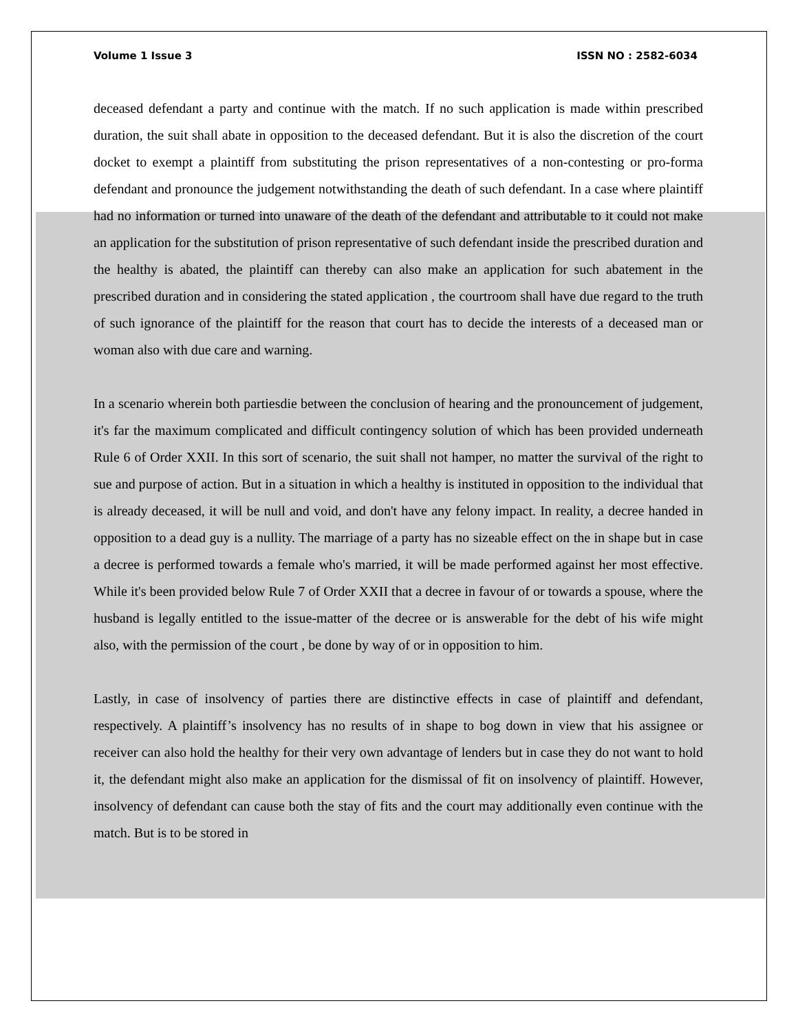Volume 1 Issue 3 ISSN NO : 2582-6034
deceased defendant a party and continue with the match. If no such application is made within prescribed duration, the suit shall abate in opposition to the deceased defendant. But it is also the discretion of the court docket to exempt a plaintiff from substituting the prison representatives of a non-contesting or pro-forma defendant and pronounce the judgement notwithstanding the death of such defendant. In a case where plaintiff had no information or turned into unaware of the death of the defendant and attributable to it could not make an application for the substitution of prison representative of such defendant inside the prescribed duration and the healthy is abated, the plaintiff can thereby can also make an application for such abatement in the prescribed duration and in considering the stated application , the courtroom shall have due regard to the truth of such ignorance of the plaintiff for the reason that court has to decide the interests of a deceased man or woman also with due care and warning.
In a scenario wherein both partiesdie between the conclusion of hearing and the pronouncement of judgement, it's far the maximum complicated and difficult contingency solution of which has been provided underneath Rule 6 of Order XXII. In this sort of scenario, the suit shall not hamper, no matter the survival of the right to sue and purpose of action. But in a situation in which a healthy is instituted in opposition to the individual that is already deceased, it will be null and void, and don't have any felony impact. In reality, a decree handed in opposition to a dead guy is a nullity. The marriage of a party has no sizeable effect on the in shape but in case a decree is performed towards a female who's married, it will be made performed against her most effective. While it's been provided below Rule 7 of Order XXII that a decree in favour of or towards a spouse, where the husband is legally entitled to the issue-matter of the decree or is answerable for the debt of his wife might also, with the permission of the court , be done by way of or in opposition to him.
Lastly, in case of insolvency of parties there are distinctive effects in case of plaintiff and defendant, respectively. A plaintiff’s insolvency has no results of in shape to bog down in view that his assignee or receiver can also hold the healthy for their very own advantage of lenders but in case they do not want to hold it, the defendant might also make an application for the dismissal of fit on insolvency of plaintiff. However, insolvency of defendant can cause both the stay of fits and the court may additionally even continue with the match. But is to be stored in